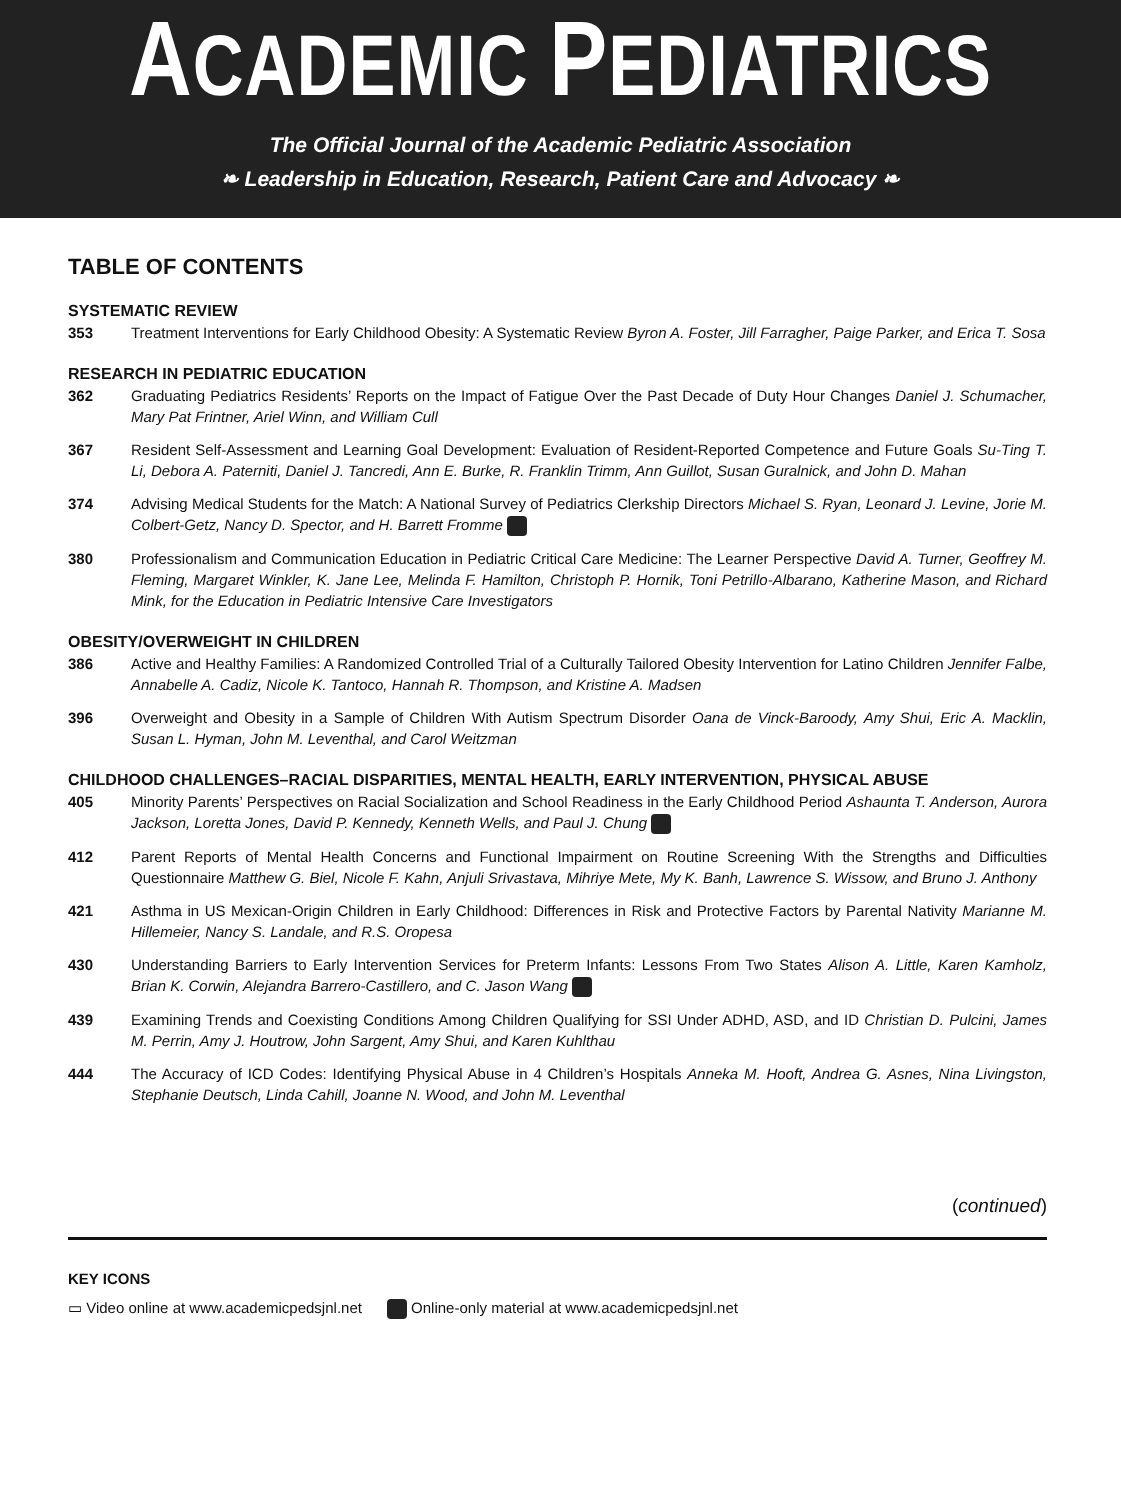ACADEMIC PEDIATRICS
The Official Journal of the Academic Pediatric Association
❧ Leadership in Education, Research, Patient Care and Advocacy ❧
TABLE OF CONTENTS
SYSTEMATIC REVIEW
353 Treatment Interventions for Early Childhood Obesity: A Systematic Review Byron A. Foster, Jill Farragher, Paige Parker, and Erica T. Sosa
RESEARCH IN PEDIATRIC EDUCATION
362 Graduating Pediatrics Residents’ Reports on the Impact of Fatigue Over the Past Decade of Duty Hour Changes Daniel J. Schumacher, Mary Pat Frintner, Ariel Winn, and William Cull
367 Resident Self-Assessment and Learning Goal Development: Evaluation of Resident-Reported Competence and Future Goals Su-Ting T. Li, Debora A. Paterniti, Daniel J. Tancredi, Ann E. Burke, R. Franklin Trimm, Ann Guillot, Susan Guralnick, and John D. Mahan
374 Advising Medical Students for the Match: A National Survey of Pediatrics Clerkship Directors Michael S. Ryan, Leonard J. Levine, Jorie M. Colbert-Getz, Nancy D. Spector, and H. Barrett Fromme
380 Professionalism and Communication Education in Pediatric Critical Care Medicine: The Learner Perspective David A. Turner, Geoffrey M. Fleming, Margaret Winkler, K. Jane Lee, Melinda F. Hamilton, Christoph P. Hornik, Toni Petrillo-Albarano, Katherine Mason, and Richard Mink, for the Education in Pediatric Intensive Care Investigators
OBESITY/OVERWEIGHT IN CHILDREN
386 Active and Healthy Families: A Randomized Controlled Trial of a Culturally Tailored Obesity Intervention for Latino Children Jennifer Falbe, Annabelle A. Cadiz, Nicole K. Tantoco, Hannah R. Thompson, and Kristine A. Madsen
396 Overweight and Obesity in a Sample of Children With Autism Spectrum Disorder Oana de Vinck-Baroody, Amy Shui, Eric A. Macklin, Susan L. Hyman, John M. Leventhal, and Carol Weitzman
CHILDHOOD CHALLENGES–RACIAL DISPARITIES, MENTAL HEALTH, EARLY INTERVENTION, PHYSICAL ABUSE
405 Minority Parents’ Perspectives on Racial Socialization and School Readiness in the Early Childhood Period Ashaunta T. Anderson, Aurora Jackson, Loretta Jones, David P. Kennedy, Kenneth Wells, and Paul J. Chung
412 Parent Reports of Mental Health Concerns and Functional Impairment on Routine Screening With the Strengths and Difficulties Questionnaire Matthew G. Biel, Nicole F. Kahn, Anjuli Srivastava, Mihriye Mete, My K. Banh, Lawrence S. Wissow, and Bruno J. Anthony
421 Asthma in US Mexican-Origin Children in Early Childhood: Differences in Risk and Protective Factors by Parental Nativity Marianne M. Hillemeier, Nancy S. Landale, and R.S. Oropesa
430 Understanding Barriers to Early Intervention Services for Preterm Infants: Lessons From Two States Alison A. Little, Karen Kamholz, Brian K. Corwin, Alejandra Barrero-Castillero, and C. Jason Wang
439 Examining Trends and Coexisting Conditions Among Children Qualifying for SSI Under ADHD, ASD, and ID Christian D. Pulcini, James M. Perrin, Amy J. Houtrow, John Sargent, Amy Shui, and Karen Kuhlthau
444 The Accuracy of ICD Codes: Identifying Physical Abuse in 4 Children’s Hospitals Anneka M. Hooft, Andrea G. Asnes, Nina Livingston, Stephanie Deutsch, Linda Cahill, Joanne N. Wood, and John M. Leventhal
(continued)
KEY ICONS
▭ Video online at www.academicpedsjnl.net Online-only material at www.academicpedsjnl.net